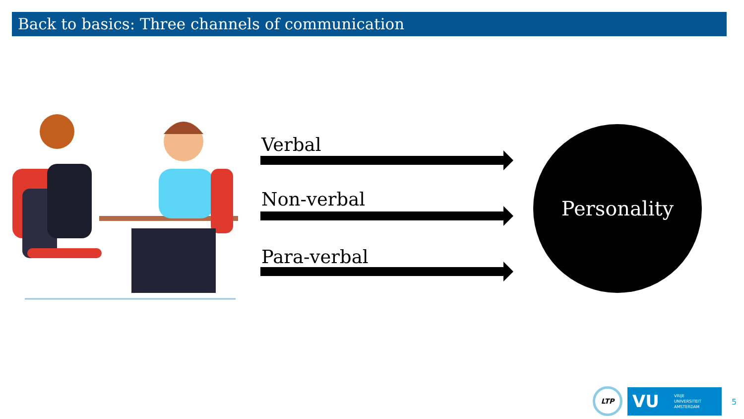Back to basics: Three channels of communication
Verbal
Non-verbal
Para-verbal
Personality
LTP
VU VRIJE
UNIVERSITEIT
AMSTERDAM
5